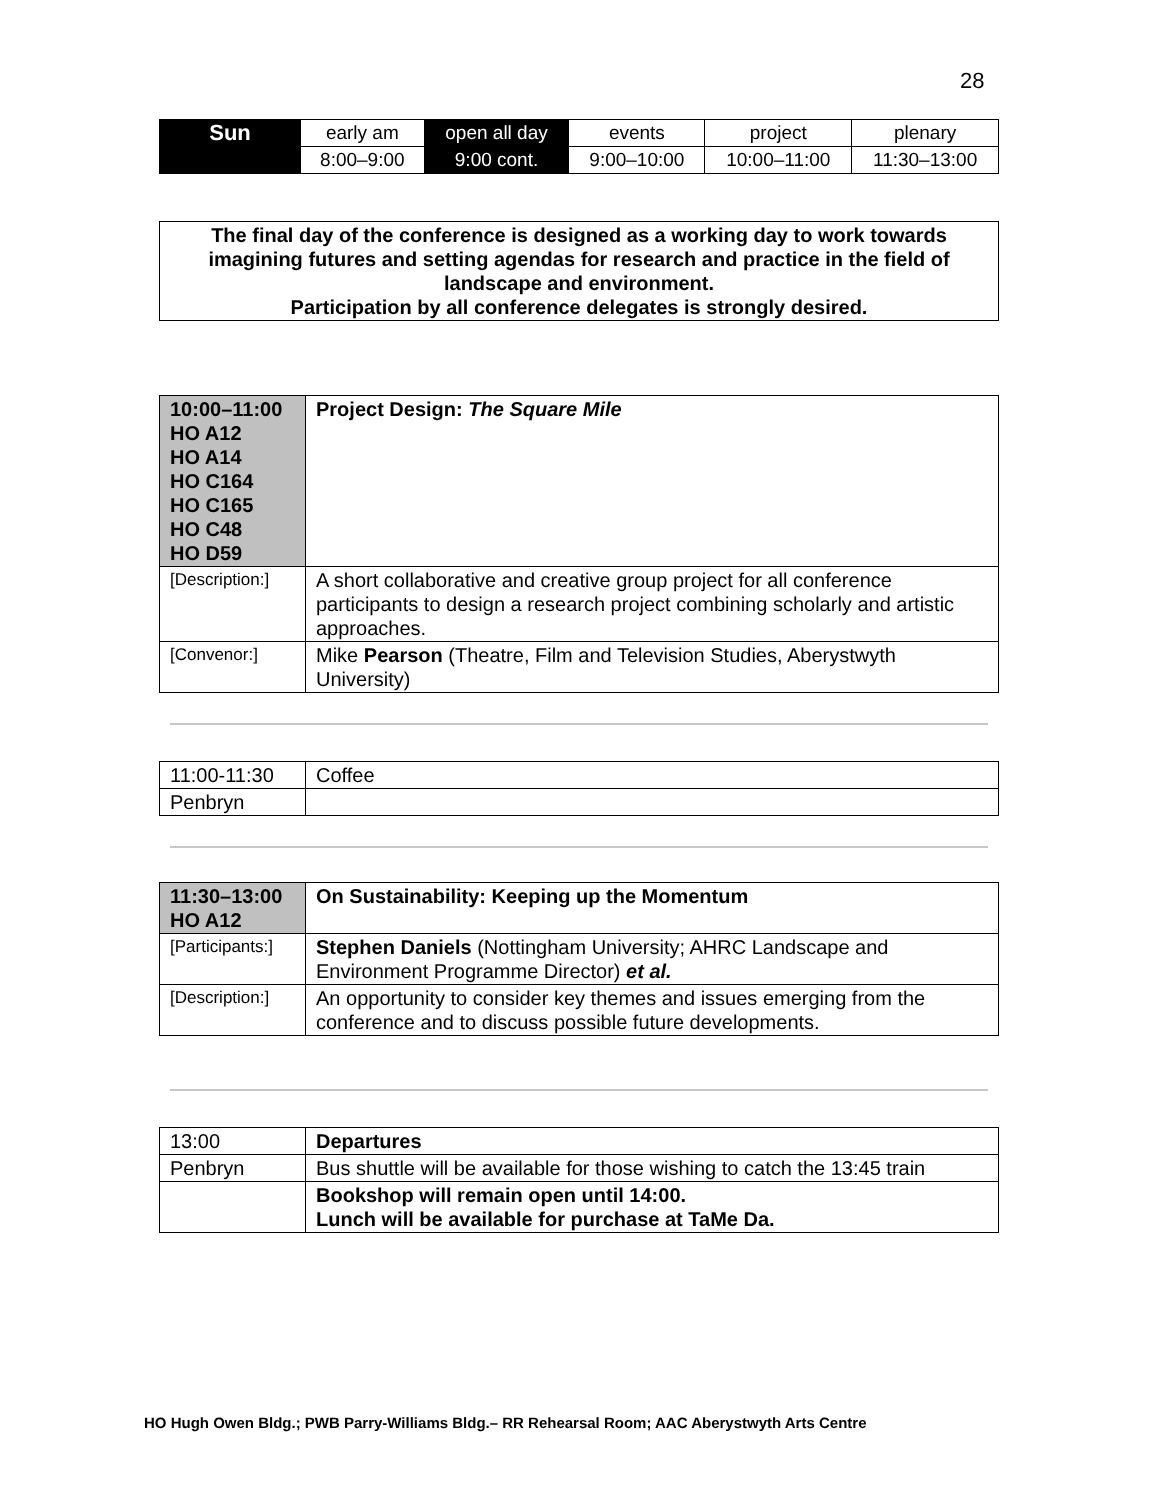28
| Sun | early am | open all day | events | project | plenary |
| | 8:00–9:00 | 9:00 cont. | 9:00–10:00 | 10:00–11:00 | 11:30–13:00 |
The final day of the conference is designed as a working day to work towards
imagining futures and setting agendas for research and practice in the field of
landscape and environment.
Participation by all conference delegates is strongly desired.
| 10:00–11:00 HO A12 HO A14 HO C164 HO C165 HO C48 HO D59 | Project Design: The Square Mile |
| [Description:] | A short collaborative and creative group project for all conference participants to design a research project combining scholarly and artistic approaches. |
| [Convenor:] | Mike Pearson (Theatre, Film and Television Studies, Aberystwyth University) |
| 11:00-11:30 | Coffee |
| Penbryn | |
| 11:30–13:00 HO A12 | On Sustainability: Keeping up the Momentum |
| [Participants:] | Stephen Daniels (Nottingham University; AHRC Landscape and Environment Programme Director) et al. |
| [Description:] | An opportunity to consider key themes and issues emerging from the conference and to discuss possible future developments. |
| 13:00 | Departures |
| Penbryn | Bus shuttle will be available for those wishing to catch the 13:45 train |
| | Bookshop will remain open until 14:00. Lunch will be available for purchase at TaMe Da. |
HO Hugh Owen Bldg.; PWB Parry-Williams Bldg.– RR Rehearsal Room; AAC Aberystwyth Arts Centre